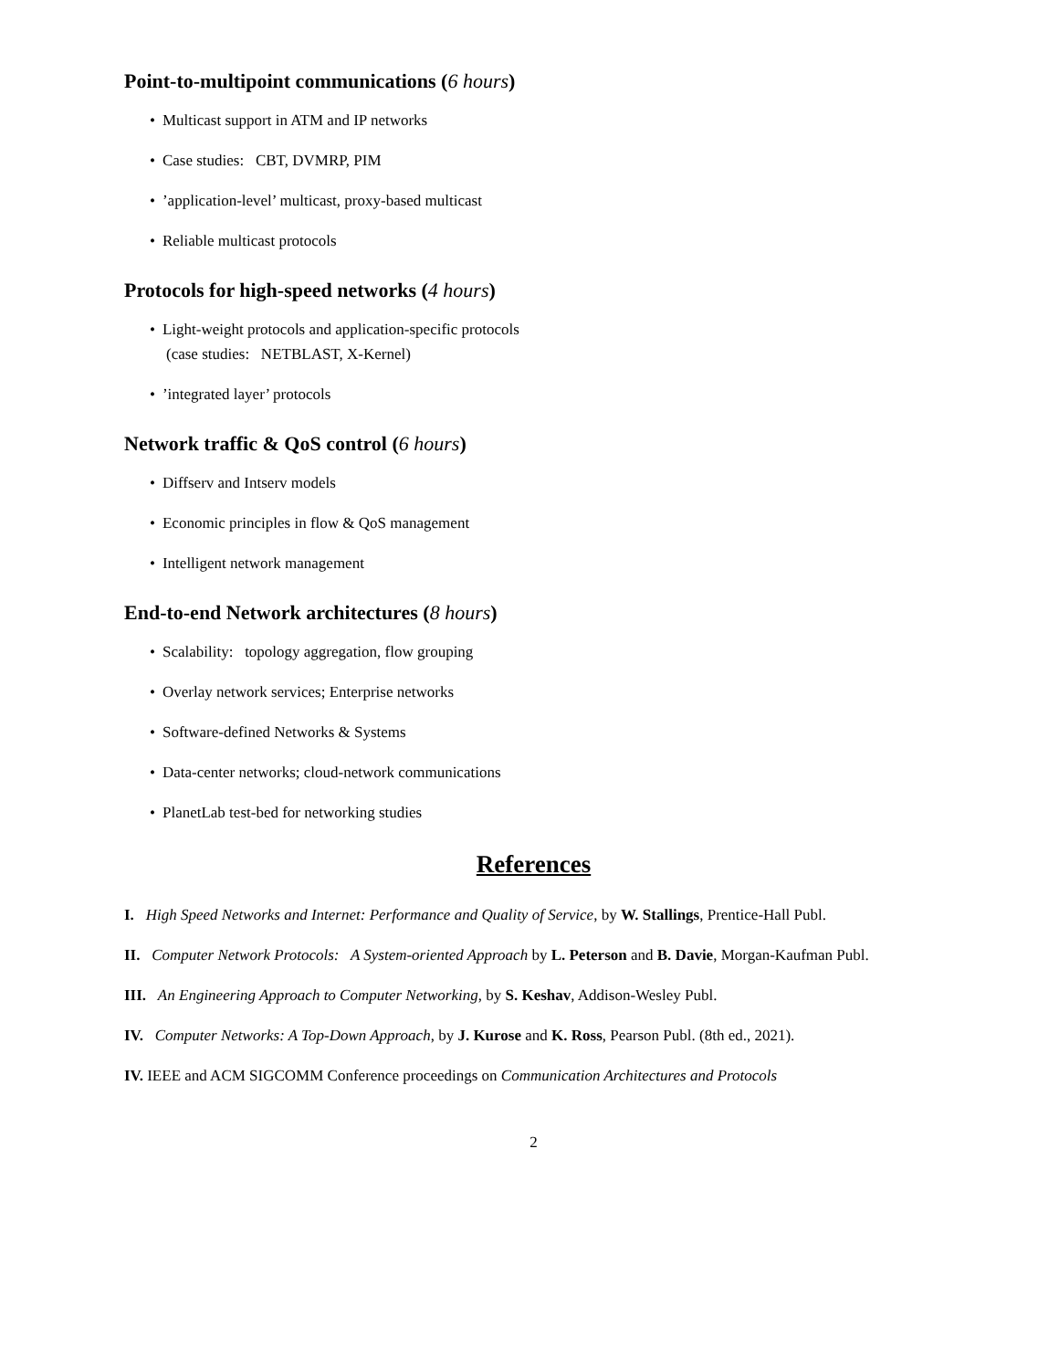Point-to-multipoint communications (6 hours)
• Multicast support in ATM and IP networks
• Case studies: CBT, DVMRP, PIM
•’application-level’ multicast, proxy-based multicast
• Reliable multicast protocols
Protocols for high-speed networks (4 hours)
• Light-weight protocols and application-specific protocols
(case studies: NETBLAST, X-Kernel)
•’integrated layer’ protocols
Network traffic & QoS control (6 hours)
• Diffserv and Intserv models
• Economic principles in flow & QoS management
• Intelligent network management
End-to-end Network architectures (8 hours)
• Scalability: topology aggregation, flow grouping
• Overlay network services; Enterprise networks
• Software-defined Networks & Systems
• Data-center networks; cloud-network communications
• PlanetLab test-bed for networking studies
References
I. High Speed Networks and Internet: Performance and Quality of Service, by W. Stallings, Prentice-Hall Publ.
II. Computer Network Protocols: A System-oriented Approach by L. Peterson and B. Davie, Morgan-Kaufman Publ.
III. An Engineering Approach to Computer Networking, by S. Keshav, Addison-Wesley Publ.
IV. Computer Networks: A Top-Down Approach, by J. Kurose and K. Ross, Pearson Publ. (8th ed., 2021).
IV. IEEE and ACM SIGCOMM Conference proceedings on Communication Architectures and Protocols
2